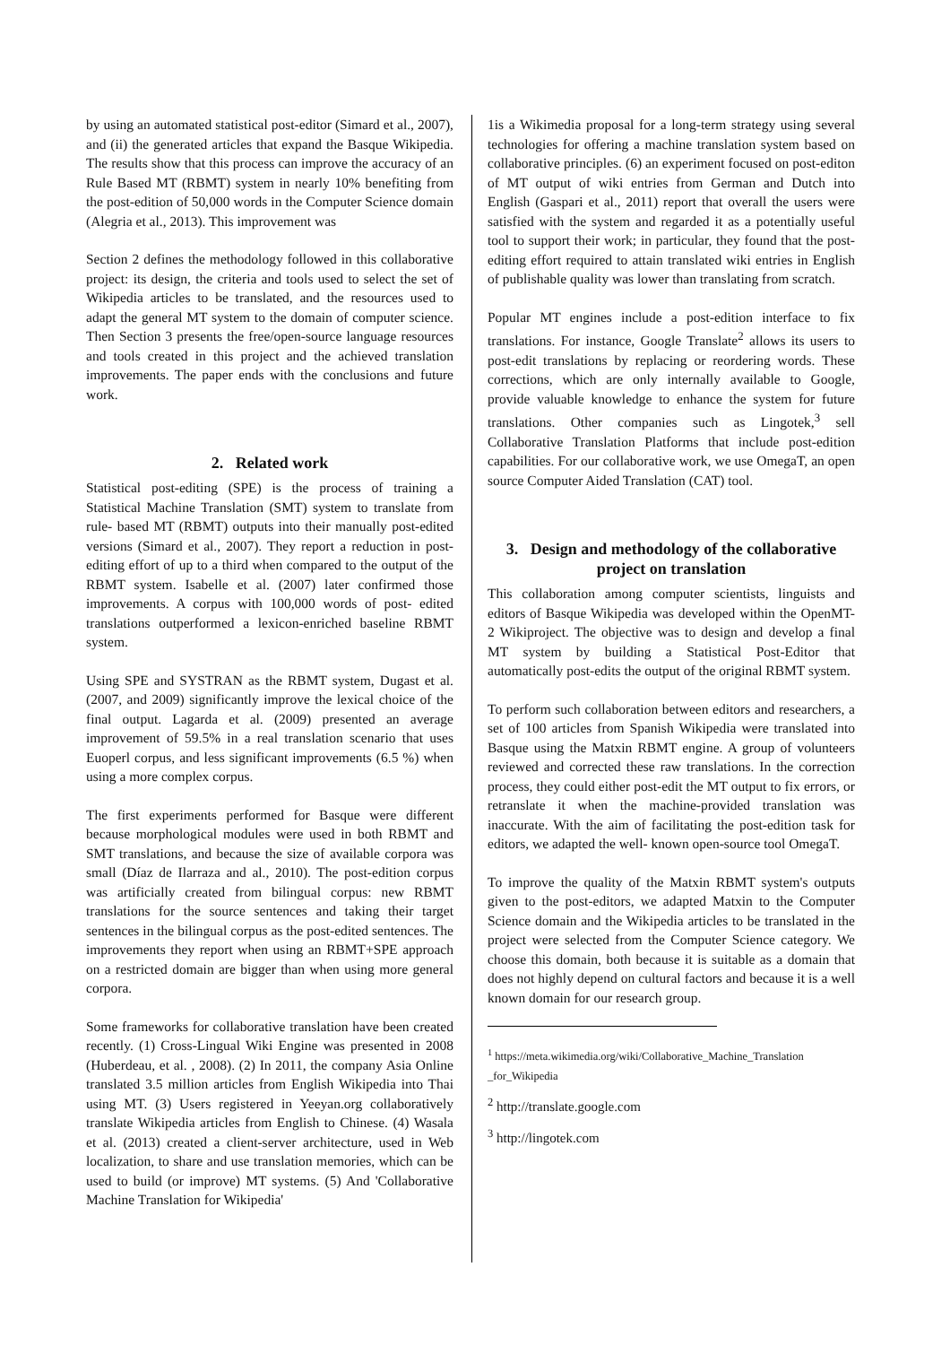by using an automated statistical post-editor (Simard et al., 2007), and (ii) the generated articles that expand the Basque Wikipedia. The results show that this process can improve the accuracy of an Rule Based MT (RBMT) system in nearly 10% benefiting from the post-edition of 50,000 words in the Computer Science domain (Alegria et al., 2013). This improvement was
Section 2 defines the methodology followed in this collaborative project: its design, the criteria and tools used to select the set of Wikipedia articles to be translated, and the resources used to adapt the general MT system to the domain of computer science. Then Section 3 presents the free/open-source language resources and tools created in this project and the achieved translation improvements. The paper ends with the conclusions and future work.
2. Related work
Statistical post-editing (SPE) is the process of training a Statistical Machine Translation (SMT) system to translate from rule- based MT (RBMT) outputs into their manually post-edited versions (Simard et al., 2007). They report a reduction in post-editing effort of up to a third when compared to the output of the RBMT system. Isabelle et al. (2007) later confirmed those improvements. A corpus with 100,000 words of post- edited translations outperformed a lexicon-enriched baseline RBMT system.
Using SPE and SYSTRAN as the RBMT system, Dugast et al. (2007, and 2009) significantly improve the lexical choice of the final output. Lagarda et al. (2009) presented an average improvement of 59.5% in a real translation scenario that uses Euoperl corpus, and less significant improvements (6.5 %) when using a more complex corpus.
The first experiments performed for Basque were different because morphological modules were used in both RBMT and SMT translations, and because the size of available corpora was small (Díaz de Ilarraza and al., 2010). The post-edition corpus was artificially created from bilingual corpus: new RBMT translations for the source sentences and taking their target sentences in the bilingual corpus as the post-edited sentences. The improvements they report when using an RBMT+SPE approach on a restricted domain are bigger than when using more general corpora.
Some frameworks for collaborative translation have been created recently. (1) Cross-Lingual Wiki Engine was presented in 2008 (Huberdeau, et al. , 2008). (2) In 2011, the company Asia Online translated 3.5 million articles from English Wikipedia into Thai using MT. (3) Users registered in Yeeyan.org collaboratively translate Wikipedia articles from English to Chinese. (4) Wasala et al. (2013) created a client-server architecture, used in Web localization, to share and use translation memories, which can be used to build (or improve) MT systems. (5) And 'Collaborative Machine Translation for Wikipedia'
1is a Wikimedia proposal for a long-term strategy using several technologies for offering a machine translation system based on collaborative principles. (6) an experiment focused on post-editon of MT output of wiki entries from German and Dutch into English (Gaspari et al., 2011) report that overall the users were satisfied with the system and regarded it as a potentially useful tool to support their work; in particular, they found that the post-editing effort required to attain translated wiki entries in English of publishable quality was lower than translating from scratch.
Popular MT engines include a post-edition interface to fix translations. For instance, Google Translate<sup>2</sup> allows its users to post-edit translations by replacing or reordering words. These corrections, which are only internally available to Google, provide valuable knowledge to enhance the system for future translations. Other companies such as Lingotek,<sup>3</sup> sell Collaborative Translation Platforms that include post-edition capabilities. For our collaborative work, we use OmegaT, an open source Computer Aided Translation (CAT) tool.
3. Design and methodology of the collaborative project on translation
This collaboration among computer scientists, linguists and editors of Basque Wikipedia was developed within the OpenMT-2 Wikiproject. The objective was to design and develop a final MT system by building a Statistical Post-Editor that automatically post-edits the output of the original RBMT system.
To perform such collaboration between editors and researchers, a set of 100 articles from Spanish Wikipedia were translated into Basque using the Matxin RBMT engine. A group of volunteers reviewed and corrected these raw translations. In the correction process, they could either post-edit the MT output to fix errors, or retranslate it when the machine-provided translation was inaccurate. With the aim of facilitating the post-edition task for editors, we adapted the well- known open-source tool OmegaT.
To improve the quality of the Matxin RBMT system's outputs given to the post-editors, we adapted Matxin to the Computer Science domain and the Wikipedia articles to be translated in the project were selected from the Computer Science category. We choose this domain, both because it is suitable as a domain that does not highly depend on cultural factors and because it is a well known domain for our research group.
<sup>1</sup> https://meta.wikimedia.org/wiki/Collaborative_Machine_Translation _for_Wikipedia
<sup>2</sup> http://translate.google.com
<sup>3</sup> http://lingotek.com